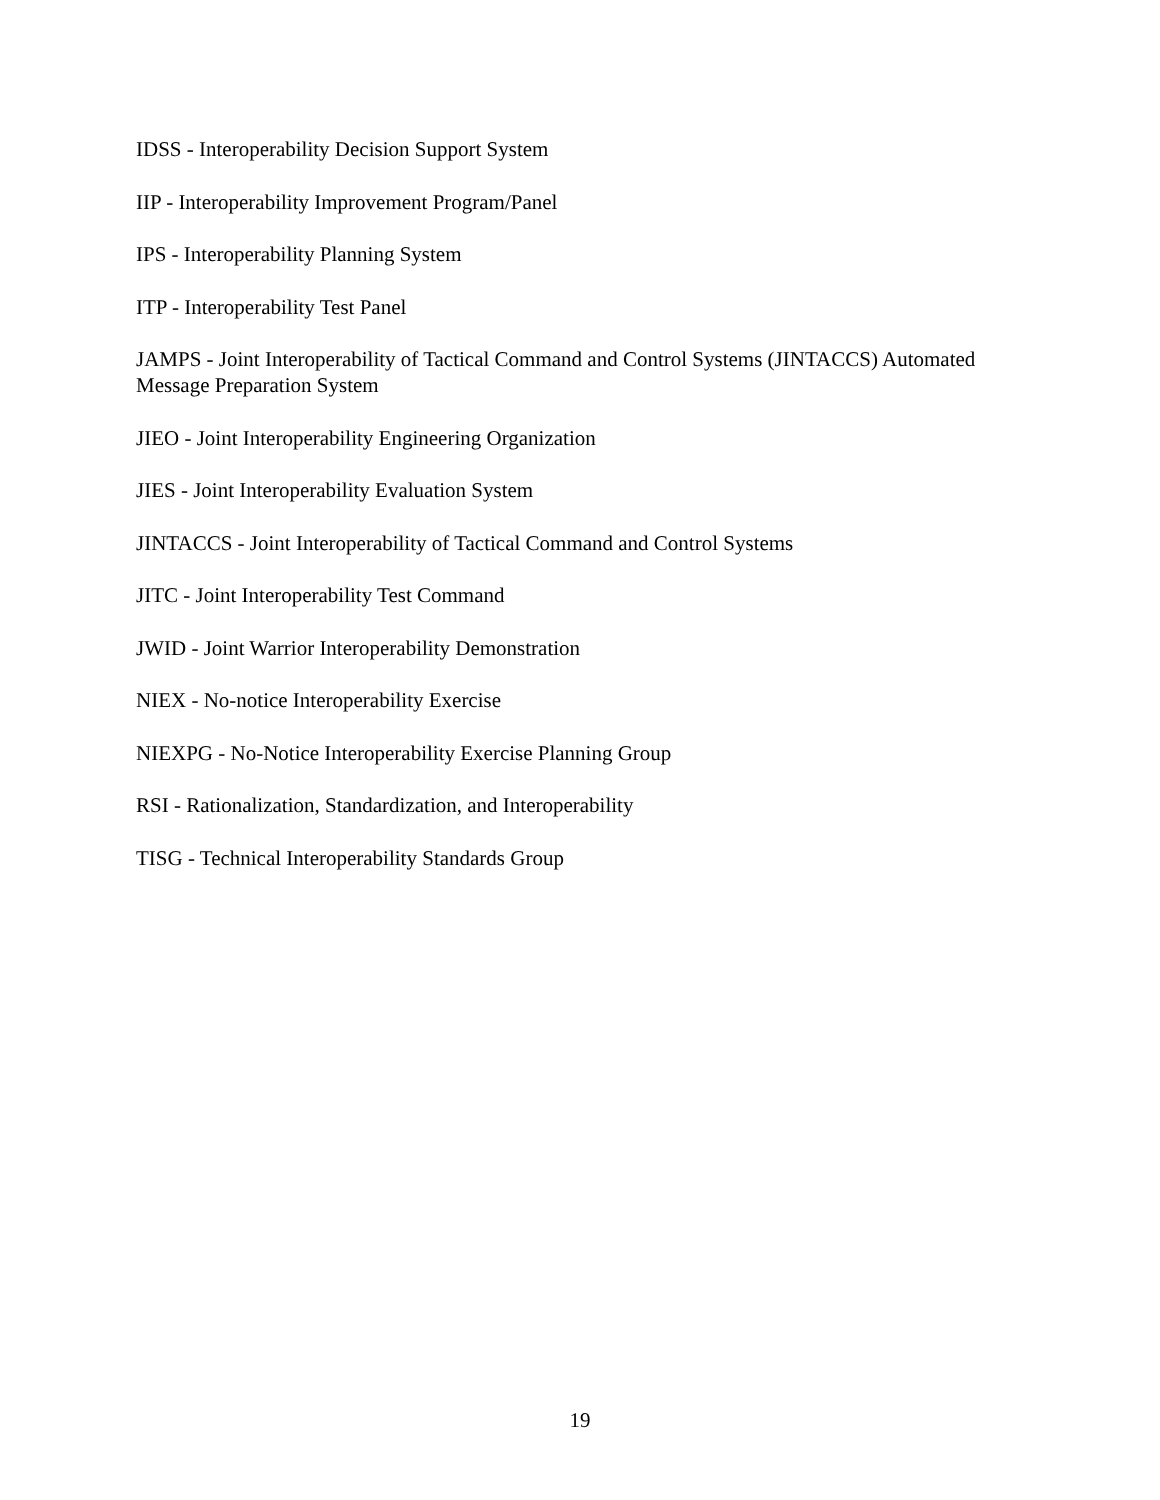IDSS - Interoperability Decision Support System
IIP - Interoperability Improvement Program/Panel
IPS - Interoperability Planning System
ITP - Interoperability Test Panel
JAMPS - Joint Interoperability of Tactical Command and Control Systems (JINTACCS) Automated Message Preparation System
JIEO - Joint Interoperability Engineering Organization
JIES - Joint Interoperability Evaluation System
JINTACCS - Joint Interoperability of Tactical Command and Control Systems
JITC - Joint Interoperability Test Command
JWID - Joint Warrior Interoperability Demonstration
NIEX - No-notice Interoperability Exercise
NIEXPG - No-Notice Interoperability Exercise Planning Group
RSI - Rationalization, Standardization, and Interoperability
TISG - Technical Interoperability Standards Group
19